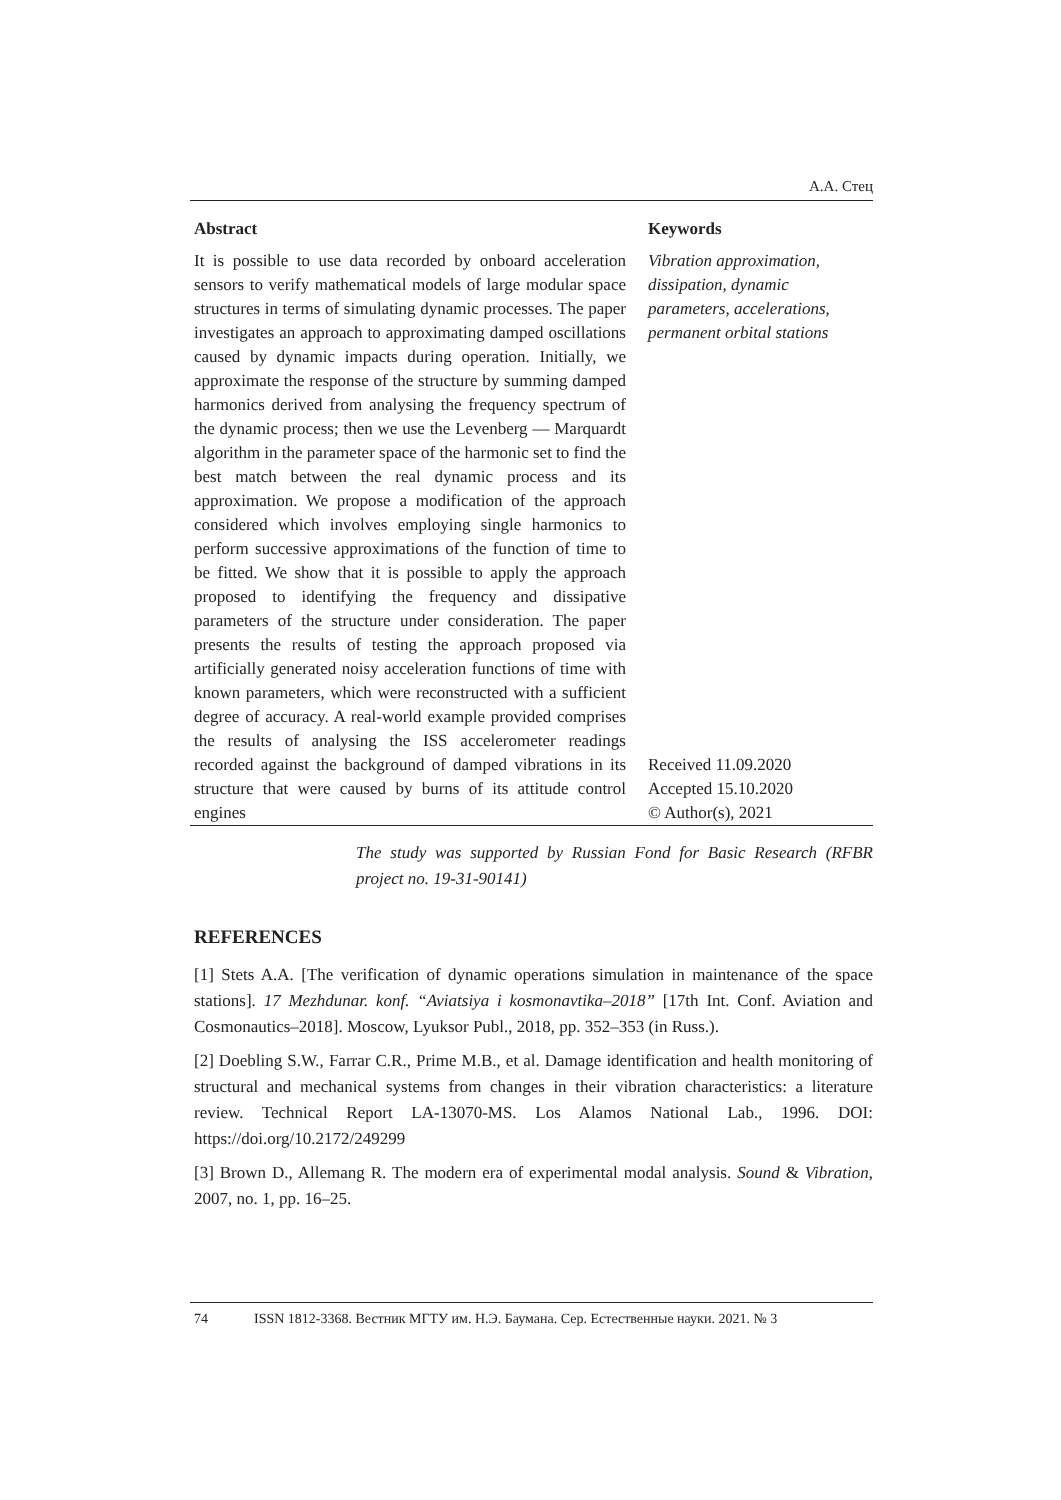А.А. Стец
Abstract
It is possible to use data recorded by onboard acceleration sensors to verify mathematical models of large modular space structures in terms of simulating dynamic processes. The paper investigates an approach to approximating damped oscillations caused by dynamic impacts during operation. Initially, we approximate the response of the structure by summing damped harmonics derived from analysing the frequency spectrum of the dynamic process; then we use the Levenberg — Marquardt algorithm in the parameter space of the harmonic set to find the best match between the real dynamic process and its approximation. We propose a modification of the approach considered which involves employing single harmonics to perform successive approximations of the function of time to be fitted. We show that it is possible to apply the approach proposed to identifying the frequency and dissipative parameters of the structure under consideration. The paper presents the results of testing the approach proposed via artificially generated noisy acceleration functions of time with known parameters, which were reconstructed with a sufficient degree of accuracy. A real-world example provided comprises the results of analysing the ISS accelerometer readings recorded against the background of damped vibrations in its structure that were caused by burns of its attitude control engines
Keywords
Vibration approximation, dissipation, dynamic parameters, accelerations, permanent orbital stations
Received 11.09.2020
Accepted 15.10.2020
© Author(s), 2021
The study was supported by Russian Fond for Basic Research (RFBR project no. 19-31-90141)
REFERENCES
[1] Stets A.A. [The verification of dynamic operations simulation in maintenance of the space stations]. 17 Mezhdunar. konf. “Aviatsiya i kosmonavtika–2018” [17th Int. Conf. Aviation and Cosmonautics–2018]. Moscow, Lyuksor Publ., 2018, pp. 352–353 (in Russ.).
[2] Doebling S.W., Farrar C.R., Prime M.B., et al. Damage identification and health monitoring of structural and mechanical systems from changes in their vibration characteristics: a literature review. Technical Report LA-13070-MS. Los Alamos National Lab., 1996. DOI: https://doi.org/10.2172/249299
[3] Brown D., Allemang R. The modern era of experimental modal analysis. Sound & Vibration, 2007, no. 1, pp. 16–25.
74 ISSN 1812-3368. Вестник МГТУ им. Н.Э. Баумана. Сер. Естественные науки. 2021. № 3